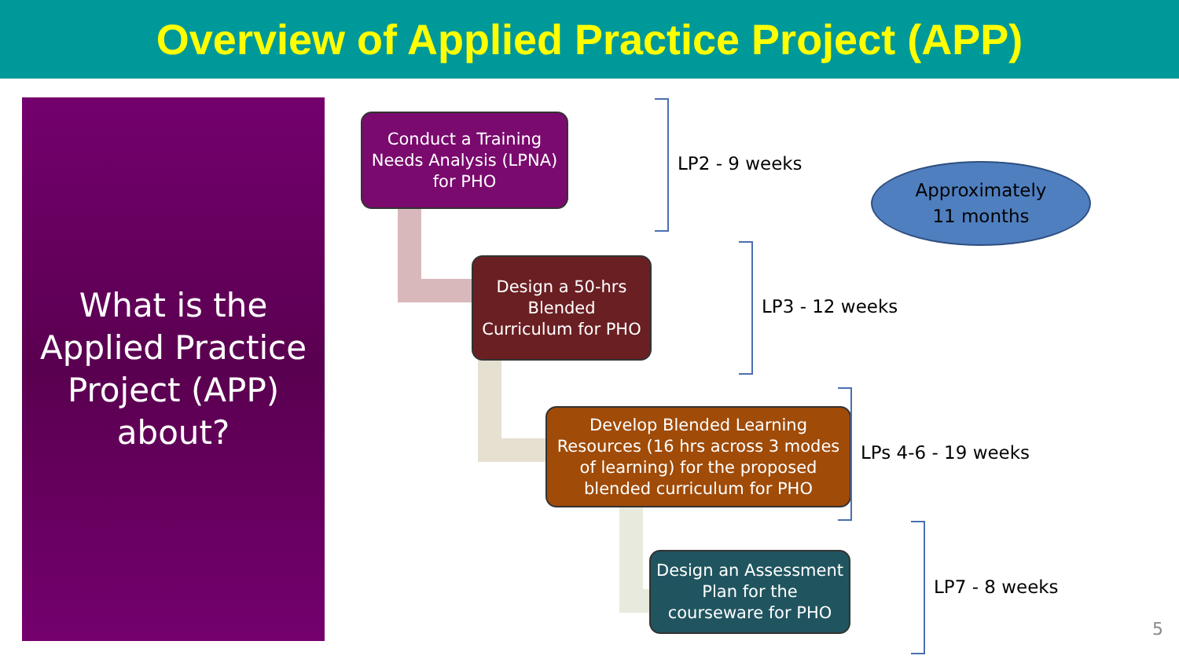Overview of Applied Practice Project (APP)
What is the
Applied Practice
Project (APP)
about?
Conduct a Training
Needs Analysis (LPNA)
for PHO
Design a 50-hrs
Blended
Curriculum for PHO
Develop Blended Learning
Resources (16 hrs across 3 modes
of learning) for the proposed
blended curriculum for PHO
Design an Assessment
Plan for the
courseware for PHO
LP2 - 9 weeks
LP3 - 12 weeks
LPs 4-6 - 19 weeks
LP7 - 8 weeks
Approximately
11 months
5